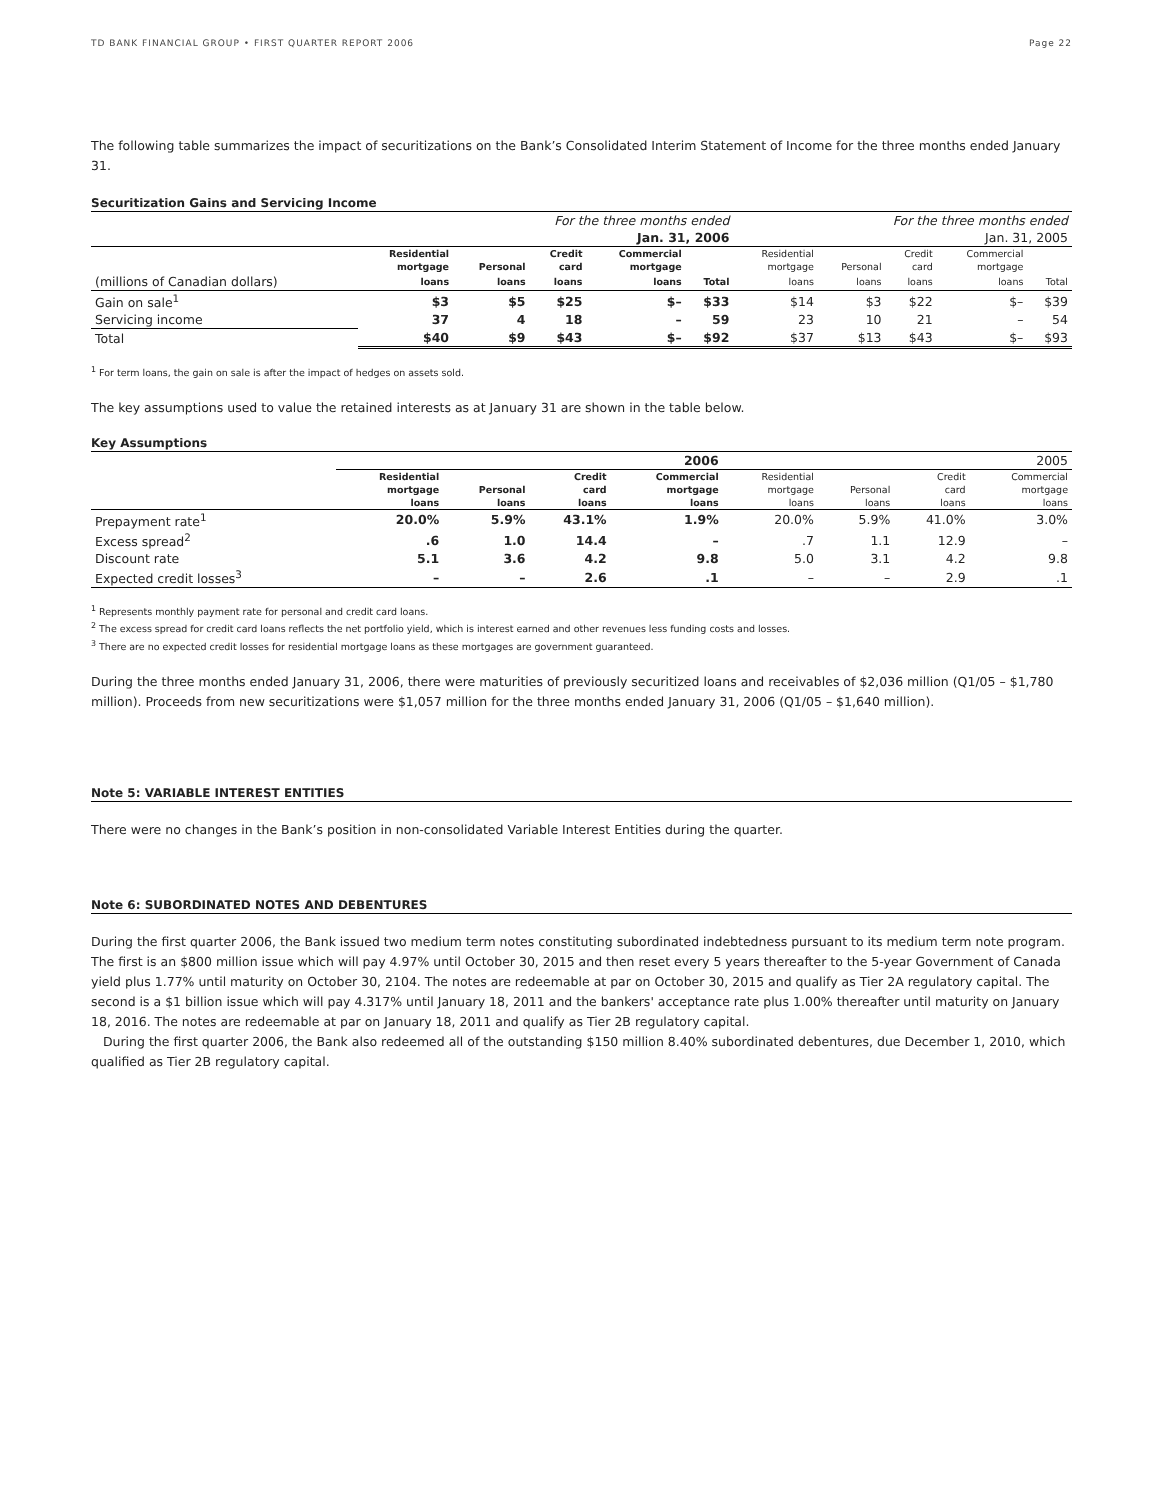TD BANK FINANCIAL GROUP • FIRST QUARTER REPORT 2006 Page 22
The following table summarizes the impact of securitizations on the Bank’s Consolidated Interim Statement of Income for the three months ended January 31.
Securitization Gains and Servicing Income
| | For the three months ended | | | | | For the three months ended | | | | |
| | Jan. 31, 2006 | | | | | Jan. 31, 2005 | | | | |
| | Residential | | Credit | Commercial | | Residential | | Credit | Commercial | |
| | mortgage | Personal | card | mortgage | | mortgage | Personal | card | mortgage | |
| (millions of Canadian dollars) | loans | loans | loans | loans | Total | loans | loans | loans | loans | Total |
| Gain on sale<sup>1</sup> | $3 | $5 | $25 | $– | $33 | $14 | $3 | $22 | $– | $39 |
| Servicing income | 37 | 4 | 18 | – | 59 | 23 | 10 | 21 | – | 54 |
| Total | $40 | $9 | $43 | $– | $92 | $37 | $13 | $43 | $– | $93 |
<sup>1</sup> For term loans, the gain on sale is after the impact of hedges on assets sold.
The key assumptions used to value the retained interests as at January 31 are shown in the table below.
Key Assumptions
| | 2006 | | | | 2005 | | | |
| | Residential | | Credit | Commercial | Residential | | Credit | Commercial |
| | mortgage | Personal | card | mortgage | mortgage | Personal | card | mortgage |
| | loans | loans | loans | loans | loans | loans | loans | loans |
| Prepayment rate<sup>1</sup> | 20.0% | 5.9% | 43.1% | 1.9% | 20.0% | 5.9% | 41.0% | 3.0% |
| Excess spread<sup>2</sup> | .6 | 1.0 | 14.4 | – | .7 | 1.1 | 12.9 | – |
| Discount rate | 5.1 | 3.6 | 4.2 | 9.8 | 5.0 | 3.1 | 4.2 | 9.8 |
| Expected credit losses<sup>3</sup> | – | – | 2.6 | .1 | – | – | 2.9 | .1 |
<sup>1</sup> Represents monthly payment rate for personal and credit card loans.
<sup>2</sup> The excess spread for credit card loans reflects the net portfolio yield, which is interest earned and other revenues less funding costs and losses.
<sup>3</sup> There are no expected credit losses for residential mortgage loans as these mortgages are government guaranteed.
During the three months ended January 31, 2006, there were maturities of previously securitized loans and receivables of $2,036 million (Q1/05 – $1,780 million). Proceeds from new securitizations were $1,057 million for the three months ended January 31, 2006 (Q1/05 – $1,640 million).
Note 5: VARIABLE INTEREST ENTITIES
There were no changes in the Bank’s position in non-consolidated Variable Interest Entities during the quarter.
Note 6: SUBORDINATED NOTES AND DEBENTURES
During the first quarter 2006, the Bank issued two medium term notes constituting subordinated indebtedness pursuant to its medium term note program. The first is an $800 million issue which will pay 4.97% until October 30, 2015 and then reset every 5 years thereafter to the 5-year Government of Canada yield plus 1.77% until maturity on October 30, 2104. The notes are redeemable at par on October 30, 2015 and qualify as Tier 2A regulatory capital. The second is a $1 billion issue which will pay 4.317% until January 18, 2011 and the bankers' acceptance rate plus 1.00% thereafter until maturity on January 18, 2016. The notes are redeemable at par on January 18, 2011 and qualify as Tier 2B regulatory capital.
During the first quarter 2006, the Bank also redeemed all of the outstanding $150 million 8.40% subordinated debentures, due December 1, 2010, which qualified as Tier 2B regulatory capital.